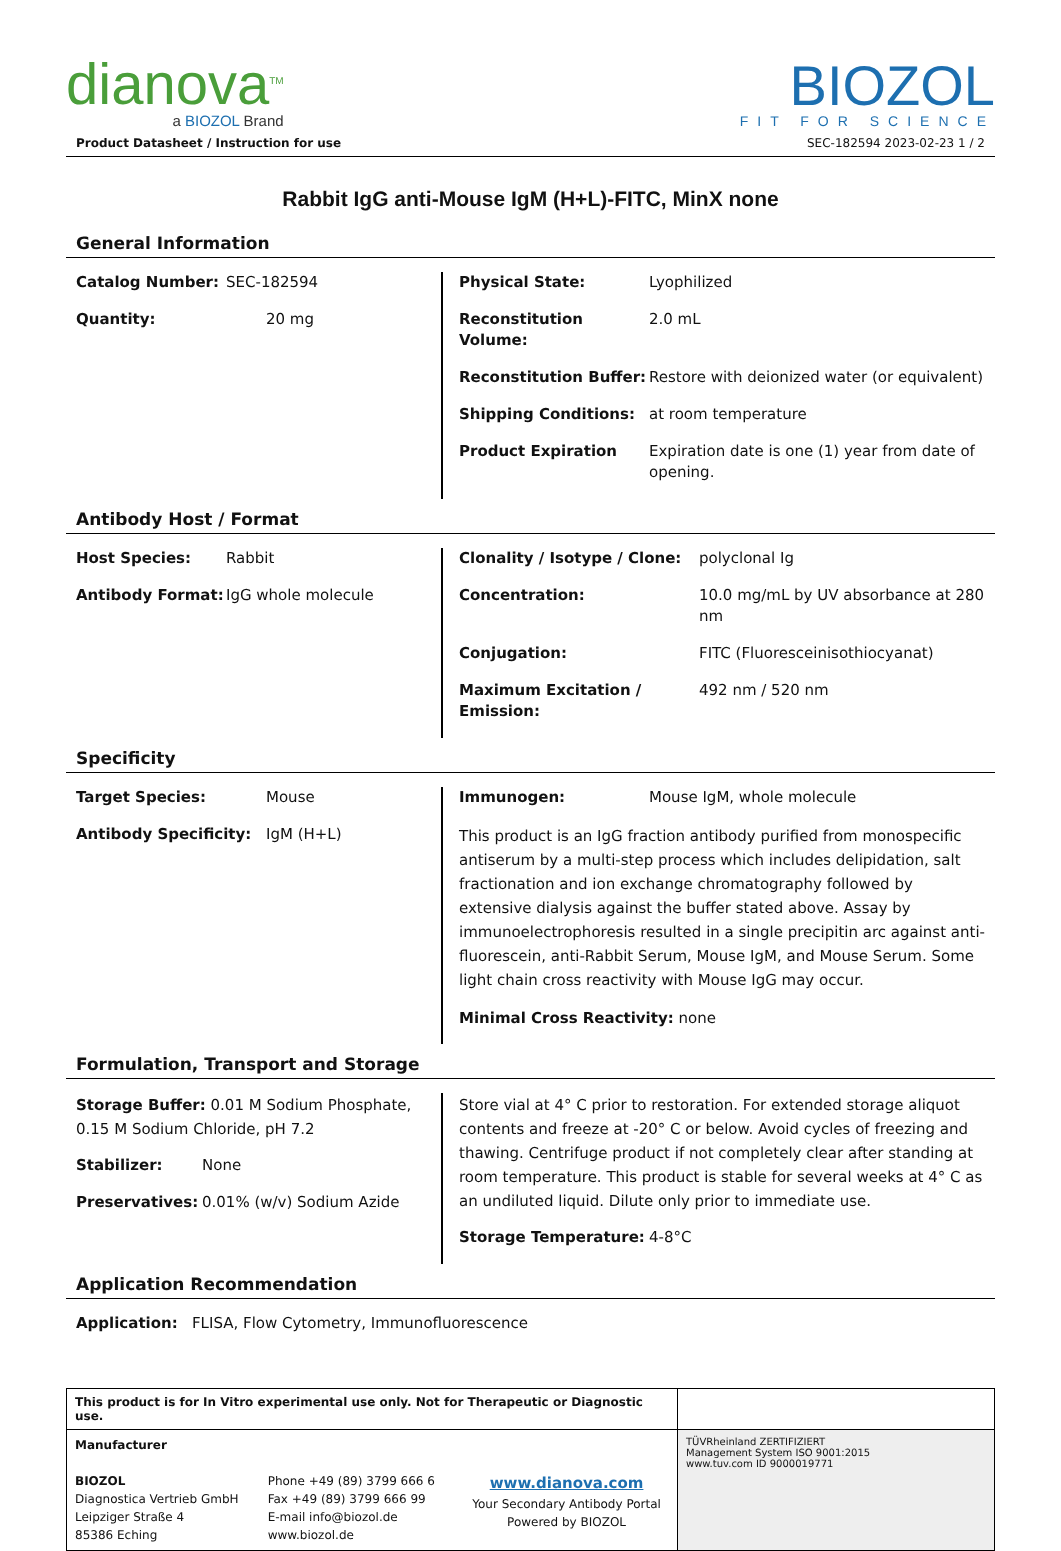dianova<sup>TM</sup>
a BIOZOL Brand
BIOZOL
FIT FOR SCIENCE
Product Datasheet / Instruction for use SEC-182594 2023-02-23 1 / 2
Rabbit IgG anti-Mouse IgM (H+L)-FITC, MinX none
General Information
Catalog Number: SEC-182594
Quantity: 20 mg
Physical State: Lyophilized
Reconstitution Volume: 2.0 mL
Reconstitution Buffer: Restore with deionized water (or equivalent)
Shipping Conditions: at room temperature
Product Expiration Expiration date is one (1) year from date of opening.
Antibody Host / Format
Host Species: Rabbit
Antibody Format: IgG whole molecule
Clonality / Isotype / Clone: polyclonal Ig
Concentration: 10.0 mg/mL by UV absorbance at 280 nm
Conjugation: FITC (Fluoresceinisothiocyanat)
Maximum Excitation / Emission: 492 nm / 520 nm
Specificity
Target Species: Mouse
Antibody Specificity: IgM (H+L)
Immunogen: Mouse IgM, whole molecule
This product is an IgG fraction antibody purified from monospecific antiserum by a multi-step process which includes delipidation, salt fractionation and ion exchange chromatography followed by extensive dialysis against the buffer stated above. Assay by immunoelectrophoresis resulted in a single precipitin arc against anti-fluorescein, anti-Rabbit Serum, Mouse IgM, and Mouse Serum. Some light chain cross reactivity with Mouse IgG may occur.
Minimal Cross Reactivity: none
Formulation, Transport and Storage
Storage Buffer: 0.01 M Sodium Phosphate, 0.15 M Sodium Chloride, pH 7.2
Stabilizer: None
Preservatives: 0.01% (w/v) Sodium Azide
Store vial at 4° C prior to restoration. For extended storage aliquot contents and freeze at -20° C or below. Avoid cycles of freezing and thawing. Centrifuge product if not completely clear after standing at room temperature. This product is stable for several weeks at 4° C as an undiluted liquid. Dilute only prior to immediate use.
Storage Temperature: 4-8°C
Application Recommendation
Application: FLISA, Flow Cytometry, Immunofluorescence
| This product is for In Vitro experimental use only. Not for Therapeutic or Diagnostic use. | | | |
| Manufacturer BIOZOL Diagnostica Vertrieb GmbH Leipziger Straße 4 85386 Eching | Phone +49 (89) 3799 666 6 Fax +49 (89) 3799 666 99 E-mail info@biozol.de www.biozol.de | www.dianova.com Your Secondary Antibody Portal Powered by BIOZOL | TÜVRheinland ZERTIFIZIERT Management System ISO 9001:2015 www.tuv.com ID 9000019771 |